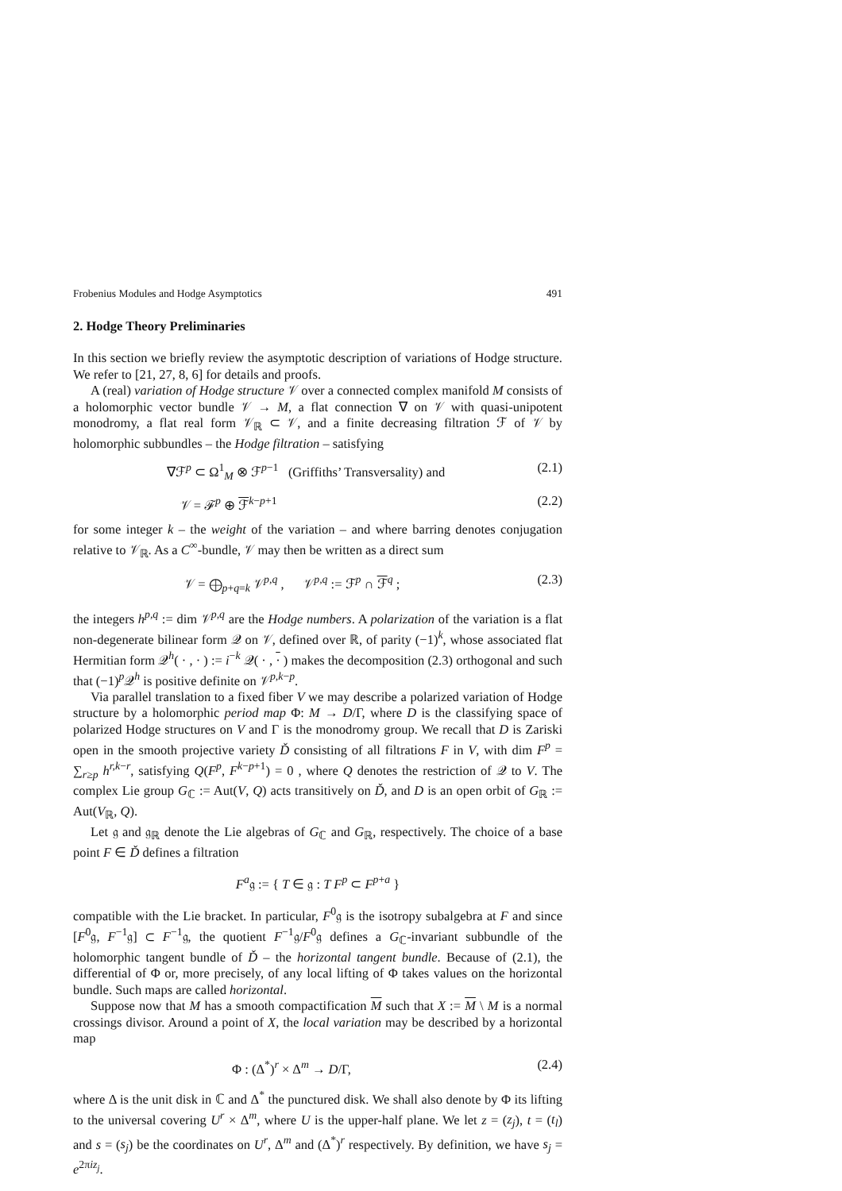Frobenius Modules and Hodge Asymptotics 491
2. Hodge Theory Preliminaries
In this section we briefly review the asymptotic description of variations of Hodge structure. We refer to [21, 27, 8, 6] for details and proofs.
A (real) variation of Hodge structure 𝒱 over a connected complex manifold M consists of a holomorphic vector bundle 𝒱 → M, a flat connection ∇ on 𝒱 with quasi-unipotent monodromy, a flat real form 𝒱<sub>ℝ</sub> ⊂ 𝒱, and a finite decreasing filtration ℱ of 𝒱 by holomorphic subbundles – the Hodge filtration – satisfying
∇ℱ<sup>p</sup> ⊂ Ω<sup>1</sup><sub>M</sub> ⊗ ℱ<sup>p−1</sup> (Griffiths’ Transversality) and (2.1)
𝒱 = ℱ<sup>p</sup> ⊕ ℱ<sup>k−p+1</sup> (2.2)
for some integer k – the weight of the variation – and where barring denotes conjugation relative to 𝒱<sub>ℝ</sub>. As a C<sup>∞</sup>-bundle, 𝒱 may then be written as a direct sum
𝒱 = ⨁<sub>p+q=k</sub> 𝒱<sup>p,q</sup> , 𝒱<sup>p,q</sup> := ℱ<sup>p</sup> ∩ ℱ<sup>q</sup> ; (2.3)
the integers h<sup>p,q</sup> := dim 𝒱<sup>p,q</sup> are the Hodge numbers. A polarization of the variation is a flat non-degenerate bilinear form 𝒬 on 𝒱, defined over ℝ, of parity (−1)<sup>k</sup>, whose associated flat Hermitian form 𝒬<sup>h</sup>( · , · ) := i<sup>−k</sup> 𝒬( · , · ) makes the decomposition (2.3) orthogonal and such that (−1)<sup>p</sup>𝒬<sup>h</sup> is positive definite on 𝒱<sup>p,k−p</sup>.
Via parallel translation to a fixed fiber V we may describe a polarized variation of Hodge structure by a holomorphic period map Φ: M → D/Γ, where D is the classifying space of polarized Hodge structures on V and Γ is the monodromy group. We recall that D is Zariski open in the smooth projective variety Ď consisting of all filtrations F in V, with dim F<sup>p</sup> = ∑<sub>r≥p</sub> h<sup>r,k−r</sup>, satisfying Q(F<sup>p</sup>, F<sup>k−p+1</sup>) = 0 , where Q denotes the restriction of 𝒬 to V. The complex Lie group G<sub>ℂ</sub> := Aut(V, Q) acts transitively on Ď, and D is an open orbit of G<sub>ℝ</sub> := Aut(V<sub>ℝ</sub>, Q).
Let 𝔤 and 𝔤<sub>ℝ</sub> denote the Lie algebras of G<sub>ℂ</sub> and G<sub>ℝ</sub>, respectively. The choice of a base point F ∈ Ď defines a filtration
F<sup>a</sup>𝔤 := { T ∈ 𝔤 : T F<sup>p</sup> ⊂ F<sup>p+a</sup> }
compatible with the Lie bracket. In particular, F<sup>0</sup>𝔤 is the isotropy subalgebra at F and since [F<sup>0</sup>𝔤, F<sup>−1</sup>𝔤] ⊂ F<sup>−1</sup>𝔤, the quotient F<sup>−1</sup>𝔤/F<sup>0</sup>𝔤 defines a G<sub>ℂ</sub>-invariant subbundle of the holomorphic tangent bundle of Ď – the horizontal tangent bundle. Because of (2.1), the differential of Φ or, more precisely, of any local lifting of Φ takes values on the horizontal bundle. Such maps are called horizontal.
Suppose now that M has a smooth compactification M such that X := M \ M is a normal crossings divisor. Around a point of X, the local variation may be described by a horizontal map
Φ : (Δ<sup>*</sup>)<sup>r</sup> × Δ<sup>m</sup> → D/Γ, (2.4)
where Δ is the unit disk in ℂ and Δ<sup>*</sup> the punctured disk. We shall also denote by Φ its lifting to the universal covering U<sup>r</sup> × Δ<sup>m</sup>, where U is the upper-half plane. We let z = (z<sub>j</sub>), t = (t<sub>l</sub>) and s = (s<sub>j</sub>) be the coordinates on U<sup>r</sup>, Δ<sup>m</sup> and (Δ<sup>*</sup>)<sup>r</sup> respectively. By definition, we have s<sub>j</sub> = e<sup>2πiz<sub>j</sub></sup>.